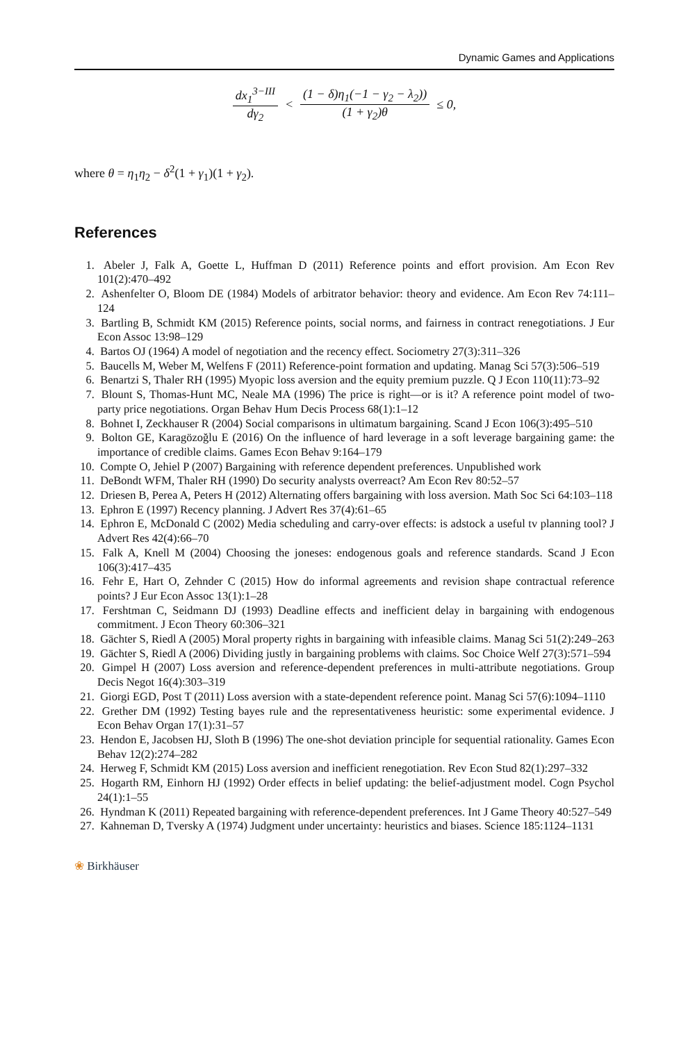Dynamic Games and Applications
dx<sub>1</sub><sup>3−III</sup> dγ<sub>2</sub> < (1 − δ)η<sub>1</sub>(−1 − γ<sub>2</sub> − λ<sub>2</sub>)) (1 + γ<sub>2</sub>)θ ≤ 0,
where θ = η<sub>1</sub>η<sub>2</sub> − δ<sup>2</sup>(1 + γ<sub>1</sub>)(1 + γ<sub>2</sub>).
References
1. Abeler J, Falk A, Goette L, Huffman D (2011) Reference points and effort provision. Am Econ Rev 101(2):470–492
2. Ashenfelter O, Bloom DE (1984) Models of arbitrator behavior: theory and evidence. Am Econ Rev 74:111–124
3. Bartling B, Schmidt KM (2015) Reference points, social norms, and fairness in contract renegotiations. J Eur Econ Assoc 13:98–129
4. Bartos OJ (1964) A model of negotiation and the recency effect. Sociometry 27(3):311–326
5. Baucells M, Weber M, Welfens F (2011) Reference-point formation and updating. Manag Sci 57(3):506–519
6. Benartzi S, Thaler RH (1995) Myopic loss aversion and the equity premium puzzle. Q J Econ 110(11):73–92
7. Blount S, Thomas-Hunt MC, Neale MA (1996) The price is right—or is it? A reference point model of two-party price negotiations. Organ Behav Hum Decis Process 68(1):1–12
8. Bohnet I, Zeckhauser R (2004) Social comparisons in ultimatum bargaining. Scand J Econ 106(3):495–510
9. Bolton GE, Karagözoğlu E (2016) On the influence of hard leverage in a soft leverage bargaining game: the importance of credible claims. Games Econ Behav 9:164–179
10. Compte O, Jehiel P (2007) Bargaining with reference dependent preferences. Unpublished work
11. DeBondt WFM, Thaler RH (1990) Do security analysts overreact? Am Econ Rev 80:52–57
12. Driesen B, Perea A, Peters H (2012) Alternating offers bargaining with loss aversion. Math Soc Sci 64:103–118
13. Ephron E (1997) Recency planning. J Advert Res 37(4):61–65
14. Ephron E, McDonald C (2002) Media scheduling and carry-over effects: is adstock a useful tv planning tool? J Advert Res 42(4):66–70
15. Falk A, Knell M (2004) Choosing the joneses: endogenous goals and reference standards. Scand J Econ 106(3):417–435
16. Fehr E, Hart O, Zehnder C (2015) How do informal agreements and revision shape contractual reference points? J Eur Econ Assoc 13(1):1–28
17. Fershtman C, Seidmann DJ (1993) Deadline effects and inefficient delay in bargaining with endogenous commitment. J Econ Theory 60:306–321
18. Gächter S, Riedl A (2005) Moral property rights in bargaining with infeasible claims. Manag Sci 51(2):249–263
19. Gächter S, Riedl A (2006) Dividing justly in bargaining problems with claims. Soc Choice Welf 27(3):571–594
20. Gimpel H (2007) Loss aversion and reference-dependent preferences in multi-attribute negotiations. Group Decis Negot 16(4):303–319
21. Giorgi EGD, Post T (2011) Loss aversion with a state-dependent reference point. Manag Sci 57(6):1094–1110
22. Grether DM (1992) Testing bayes rule and the representativeness heuristic: some experimental evidence. J Econ Behav Organ 17(1):31–57
23. Hendon E, Jacobsen HJ, Sloth B (1996) The one-shot deviation principle for sequential rationality. Games Econ Behav 12(2):274–282
24. Herweg F, Schmidt KM (2015) Loss aversion and inefficient renegotiation. Rev Econ Stud 82(1):297–332
25. Hogarth RM, Einhorn HJ (1992) Order effects in belief updating: the belief-adjustment model. Cogn Psychol 24(1):1–55
26. Hyndman K (2011) Repeated bargaining with reference-dependent preferences. Int J Game Theory 40:527–549
27. Kahneman D, Tversky A (1974) Judgment under uncertainty: heuristics and biases. Science 185:1124–1131
❀ Birkhäuser